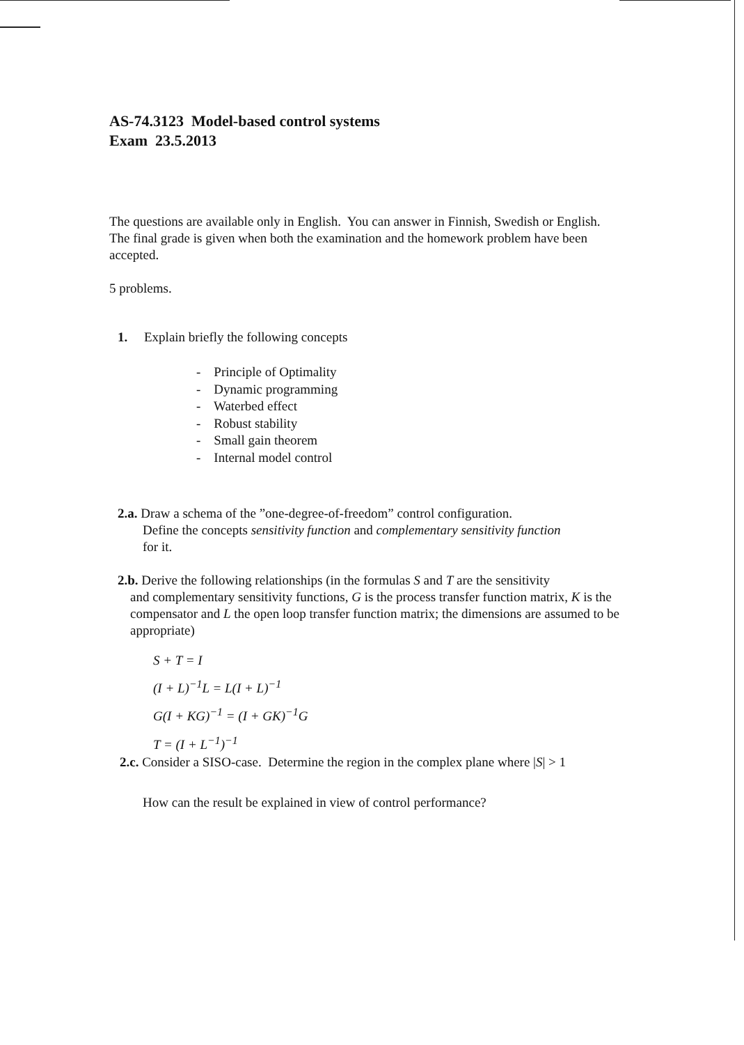AS-74.3123 Model-based control systems
Exam 23.5.2013
The questions are available only in English. You can answer in Finnish, Swedish or English. The final grade is given when both the examination and the homework problem have been accepted.
5 problems.
1. Explain briefly the following concepts
- Principle of Optimality
- Dynamic programming
- Waterbed effect
- Robust stability
- Small gain theorem
- Internal model control
2.a. Draw a schema of the ”one-degree-of-freedom” control configuration.
Define the concepts sensitivity function and complementary sensitivity function
for it.
2.b. Derive the following relationships (in the formulas S and T are the sensitivity
and complementary sensitivity functions, G is the process transfer function matrix, K is the compensator and L the open loop transfer function matrix; the dimensions are assumed to be appropriate)
S + T = I
(I + L)<sup>−1</sup>L = L(I + L)<sup>−1</sup>
G(I + KG)<sup>−1</sup> = (I + GK)<sup>−1</sup>G
T = (I + L<sup>−1</sup>)<sup>−1</sup>
2.c. Consider a SISO-case. Determine the region in the complex plane where |S| > 1
How can the result be explained in view of control performance?